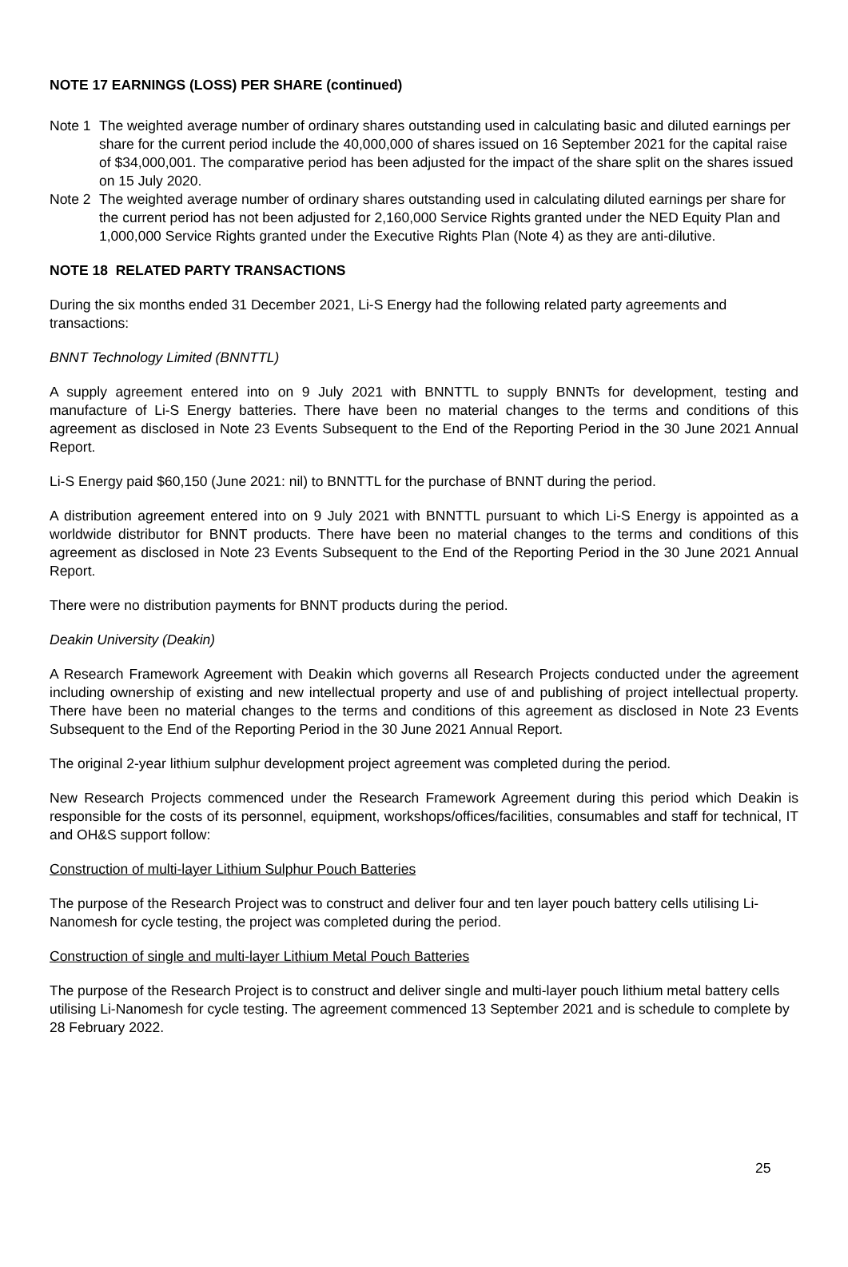NOTE 17 EARNINGS (LOSS) PER SHARE (continued)
Note 1
The weighted average number of ordinary shares outstanding used in calculating basic and diluted earnings per share for the current period include the 40,000,000 of shares issued on 16 September 2021 for the capital raise of $34,000,001. The comparative period has been adjusted for the impact of the share split on the shares issued on 15 July 2020.
Note 2
The weighted average number of ordinary shares outstanding used in calculating diluted earnings per share for the current period has not been adjusted for 2,160,000 Service Rights granted under the NED Equity Plan and 1,000,000 Service Rights granted under the Executive Rights Plan (Note 4) as they are anti-dilutive.
NOTE 18 RELATED PARTY TRANSACTIONS
During the six months ended 31 December 2021, Li-S Energy had the following related party agreements and transactions:
BNNT Technology Limited (BNNTTL)
A supply agreement entered into on 9 July 2021 with BNNTTL to supply BNNTs for development, testing and manufacture of Li-S Energy batteries. There have been no material changes to the terms and conditions of this agreement as disclosed in Note 23 Events Subsequent to the End of the Reporting Period in the 30 June 2021 Annual Report.
Li-S Energy paid $60,150 (June 2021: nil) to BNNTTL for the purchase of BNNT during the period.
A distribution agreement entered into on 9 July 2021 with BNNTTL pursuant to which Li-S Energy is appointed as a worldwide distributor for BNNT products. There have been no material changes to the terms and conditions of this agreement as disclosed in Note 23 Events Subsequent to the End of the Reporting Period in the 30 June 2021 Annual Report.
There were no distribution payments for BNNT products during the period.
Deakin University (Deakin)
A Research Framework Agreement with Deakin which governs all Research Projects conducted under the agreement including ownership of existing and new intellectual property and use of and publishing of project intellectual property. There have been no material changes to the terms and conditions of this agreement as disclosed in Note 23 Events Subsequent to the End of the Reporting Period in the 30 June 2021 Annual Report.
The original 2-year lithium sulphur development project agreement was completed during the period.
New Research Projects commenced under the Research Framework Agreement during this period which Deakin is responsible for the costs of its personnel, equipment, workshops/offices/facilities, consumables and staff for technical, IT and OH&S support follow:
Construction of multi-layer Lithium Sulphur Pouch Batteries
The purpose of the Research Project was to construct and deliver four and ten layer pouch battery cells utilising Li-Nanomesh for cycle testing, the project was completed during the period.
Construction of single and multi-layer Lithium Metal Pouch Batteries
The purpose of the Research Project is to construct and deliver single and multi-layer pouch lithium metal battery cells utilising Li-Nanomesh for cycle testing. The agreement commenced 13 September 2021 and is schedule to complete by 28 February 2022.
25